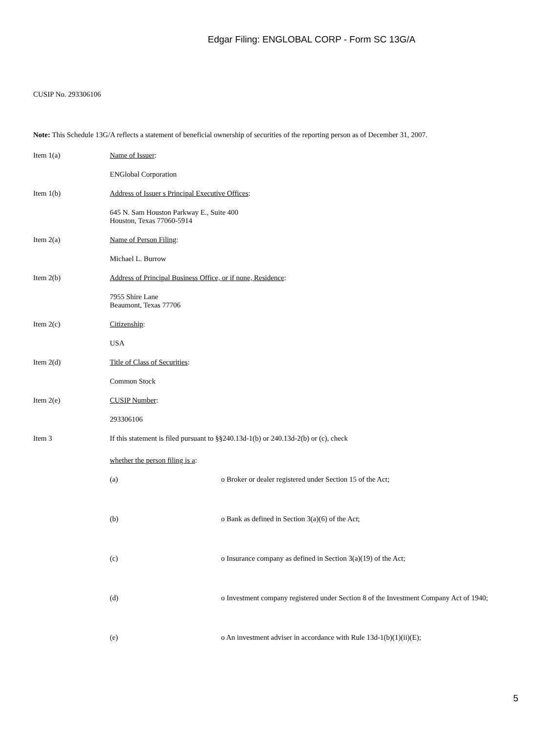Edgar Filing: ENGLOBAL CORP - Form SC 13G/A
CUSIP No. 293306106
Note: This Schedule 13G/A reflects a statement of beneficial ownership of securities of the reporting person as of December 31, 2007.
Item 1(a) Name of Issuer:
ENGlobal Corporation
Item 1(b) Address of Issuer s Principal Executive Offices:
645 N. Sam Houston Parkway E., Suite 400
Houston, Texas 77060-5914
Item 2(a) Name of Person Filing:
Michael L. Burrow
Item 2(b) Address of Principal Business Office, or if none, Residence:
7955 Shire Lane
Beaumont, Texas 77706
Item 2(c) Citizenship:
USA
Item 2(d) Title of Class of Securities:
Common Stock
Item 2(e) CUSIP Number:
293306106
Item 3 If this statement is filed pursuant to §§240.13d-1(b) or 240.13d-2(b) or (c), check
whether the person filing is a:
(a) o Broker or dealer registered under Section 15 of the Act;
(b) o Bank as defined in Section 3(a)(6) of the Act;
(c) o Insurance company as defined in Section 3(a)(19) of the Act;
(d) o Investment company registered under Section 8 of the Investment Company Act of 1940;
(e) o An investment adviser in accordance with Rule 13d-1(b)(1)(ii)(E);
5